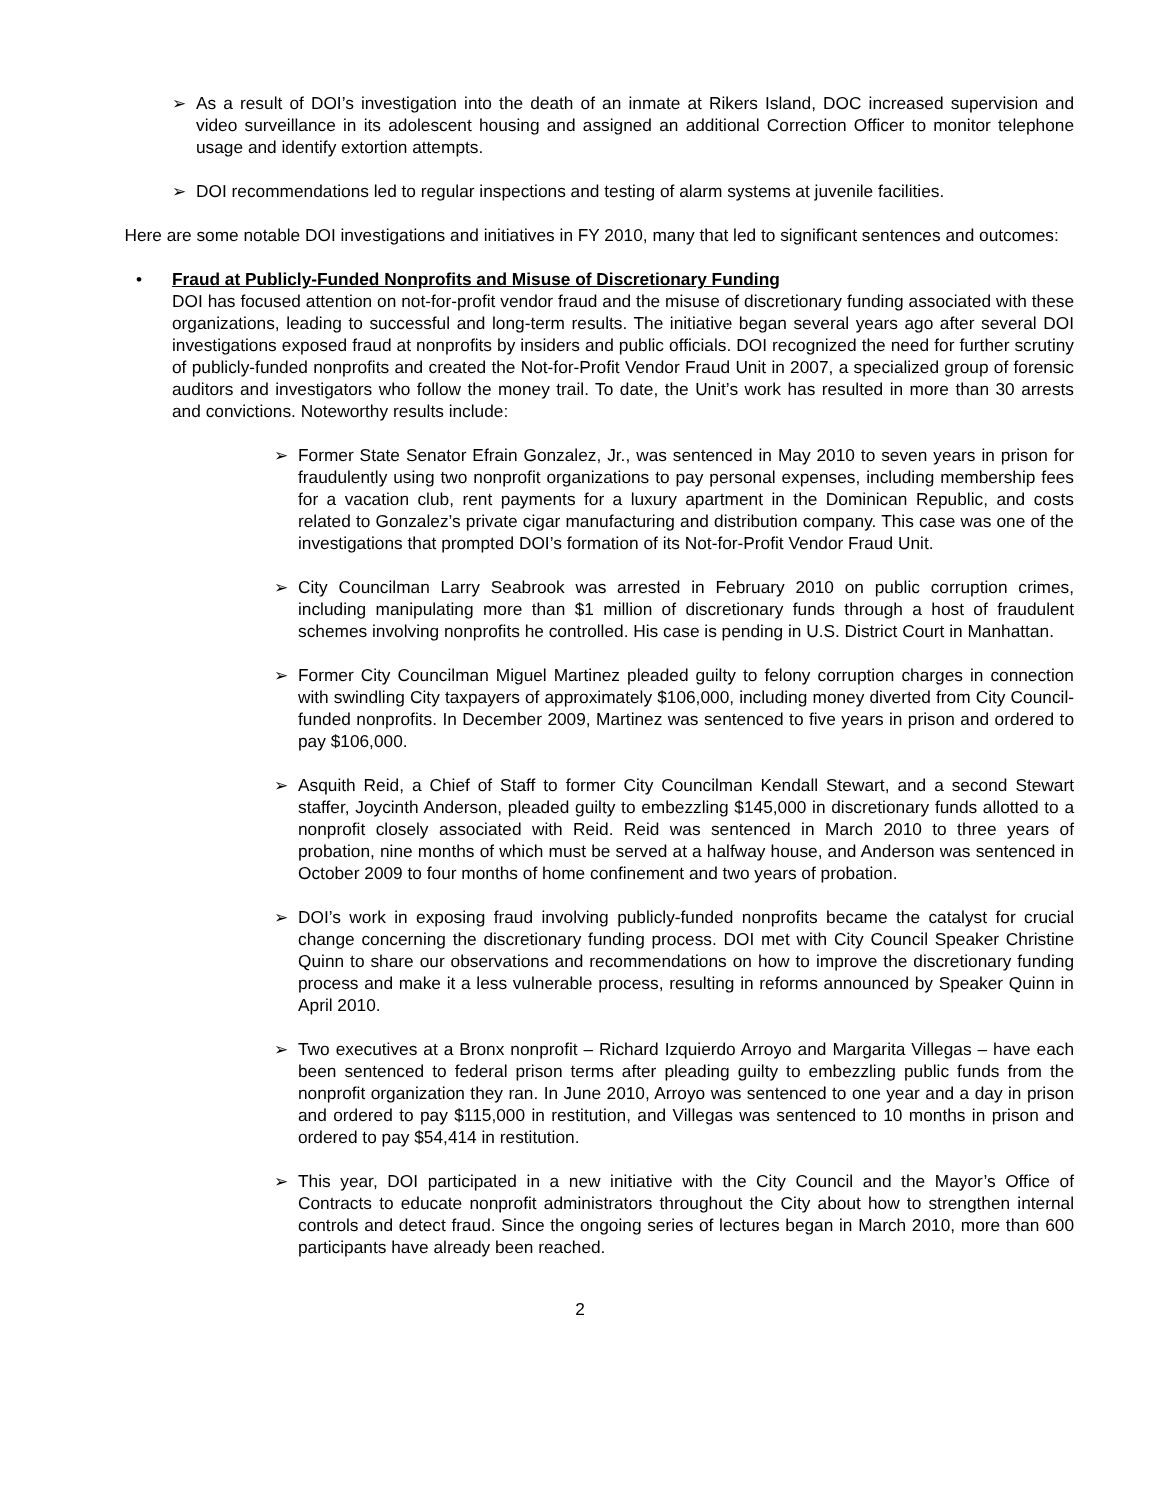➢ As a result of DOI’s investigation into the death of an inmate at Rikers Island, DOC increased supervision and video surveillance in its adolescent housing and assigned an additional Correction Officer to monitor telephone usage and identify extortion attempts.
➢ DOI recommendations led to regular inspections and testing of alarm systems at juvenile facilities.
Here are some notable DOI investigations and initiatives in FY 2010, many that led to significant sentences and outcomes:
• Fraud at Publicly-Funded Nonprofits and Misuse of Discretionary Funding
DOI has focused attention on not-for-profit vendor fraud and the misuse of discretionary funding associated with these organizations, leading to successful and long-term results. The initiative began several years ago after several DOI investigations exposed fraud at nonprofits by insiders and public officials. DOI recognized the need for further scrutiny of publicly-funded nonprofits and created the Not-for-Profit Vendor Fraud Unit in 2007, a specialized group of forensic auditors and investigators who follow the money trail. To date, the Unit’s work has resulted in more than 30 arrests and convictions. Noteworthy results include:
➢ Former State Senator Efrain Gonzalez, Jr., was sentenced in May 2010 to seven years in prison for fraudulently using two nonprofit organizations to pay personal expenses, including membership fees for a vacation club, rent payments for a luxury apartment in the Dominican Republic, and costs related to Gonzalez’s private cigar manufacturing and distribution company. This case was one of the investigations that prompted DOI’s formation of its Not-for-Profit Vendor Fraud Unit.
➢ City Councilman Larry Seabrook was arrested in February 2010 on public corruption crimes, including manipulating more than $1 million of discretionary funds through a host of fraudulent schemes involving nonprofits he controlled. His case is pending in U.S. District Court in Manhattan.
➢ Former City Councilman Miguel Martinez pleaded guilty to felony corruption charges in connection with swindling City taxpayers of approximately $106,000, including money diverted from City Council-funded nonprofits. In December 2009, Martinez was sentenced to five years in prison and ordered to pay $106,000.
➢ Asquith Reid, a Chief of Staff to former City Councilman Kendall Stewart, and a second Stewart staffer, Joycinth Anderson, pleaded guilty to embezzling $145,000 in discretionary funds allotted to a nonprofit closely associated with Reid. Reid was sentenced in March 2010 to three years of probation, nine months of which must be served at a halfway house, and Anderson was sentenced in October 2009 to four months of home confinement and two years of probation.
➢ DOI’s work in exposing fraud involving publicly-funded nonprofits became the catalyst for crucial change concerning the discretionary funding process. DOI met with City Council Speaker Christine Quinn to share our observations and recommendations on how to improve the discretionary funding process and make it a less vulnerable process, resulting in reforms announced by Speaker Quinn in April 2010.
➢ Two executives at a Bronx nonprofit – Richard Izquierdo Arroyo and Margarita Villegas – have each been sentenced to federal prison terms after pleading guilty to embezzling public funds from the nonprofit organization they ran. In June 2010, Arroyo was sentenced to one year and a day in prison and ordered to pay $115,000 in restitution, and Villegas was sentenced to 10 months in prison and ordered to pay $54,414 in restitution.
➢ This year, DOI participated in a new initiative with the City Council and the Mayor’s Office of Contracts to educate nonprofit administrators throughout the City about how to strengthen internal controls and detect fraud. Since the ongoing series of lectures began in March 2010, more than 600 participants have already been reached.
2